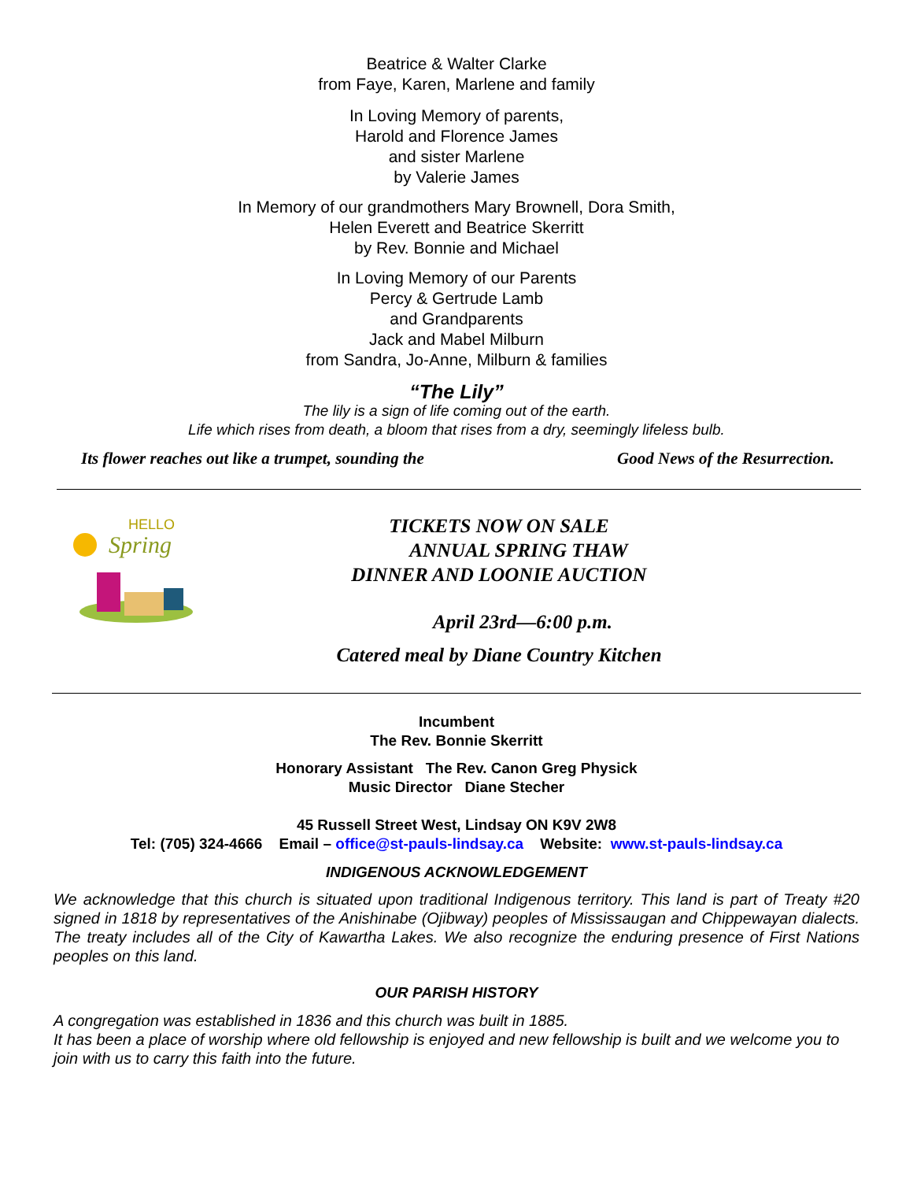Beatrice & Walter Clarke
from Faye, Karen, Marlene and family
In Loving Memory of parents,
Harold and Florence James
and sister Marlene
by Valerie James
In Memory of our grandmothers Mary Brownell, Dora Smith,
Helen Everett and Beatrice Skerritt
by Rev. Bonnie and Michael
In Loving Memory of our Parents
Percy & Gertrude Lamb
and Grandparents
Jack and Mabel Milburn
from Sandra, Jo-Anne, Milburn & families
“The Lily”
The lily is a sign of life coming out of the earth.
Life which rises from death, a bloom that rises from a dry, seemingly lifeless bulb.
Its flower reaches out like a trumpet, sounding the Good News of the Resurrection.
HELLO
Spring
TICKETS NOW ON SALE
ANNUAL SPRING THAW
DINNER AND LOONIE AUCTION
April 23rd—6:00 p.m.
Catered meal by Diane Country Kitchen
Incumbent
The Rev. Bonnie Skerritt
Honorary Assistant The Rev. Canon Greg Physick
Music Director Diane Stecher
45 Russell Street West, Lindsay ON K9V 2W8
Tel: (705) 324-4666 Email – office@st-pauls-lindsay.ca Website: www.st-pauls-lindsay.ca
INDIGENOUS ACKNOWLEDGEMENT
We acknowledge that this church is situated upon traditional Indigenous territory. This land is part of Treaty #20 signed in 1818 by representatives of the Anishinabe (Ojibway) peoples of Mississaugan and Chippewayan dialects. The treaty includes all of the City of Kawartha Lakes. We also recognize the enduring presence of First Nations peoples on this land.
OUR PARISH HISTORY
A congregation was established in 1836 and this church was built in 1885.
It has been a place of worship where old fellowship is enjoyed and new fellowship is built and we welcome you to join with us to carry this faith into the future.